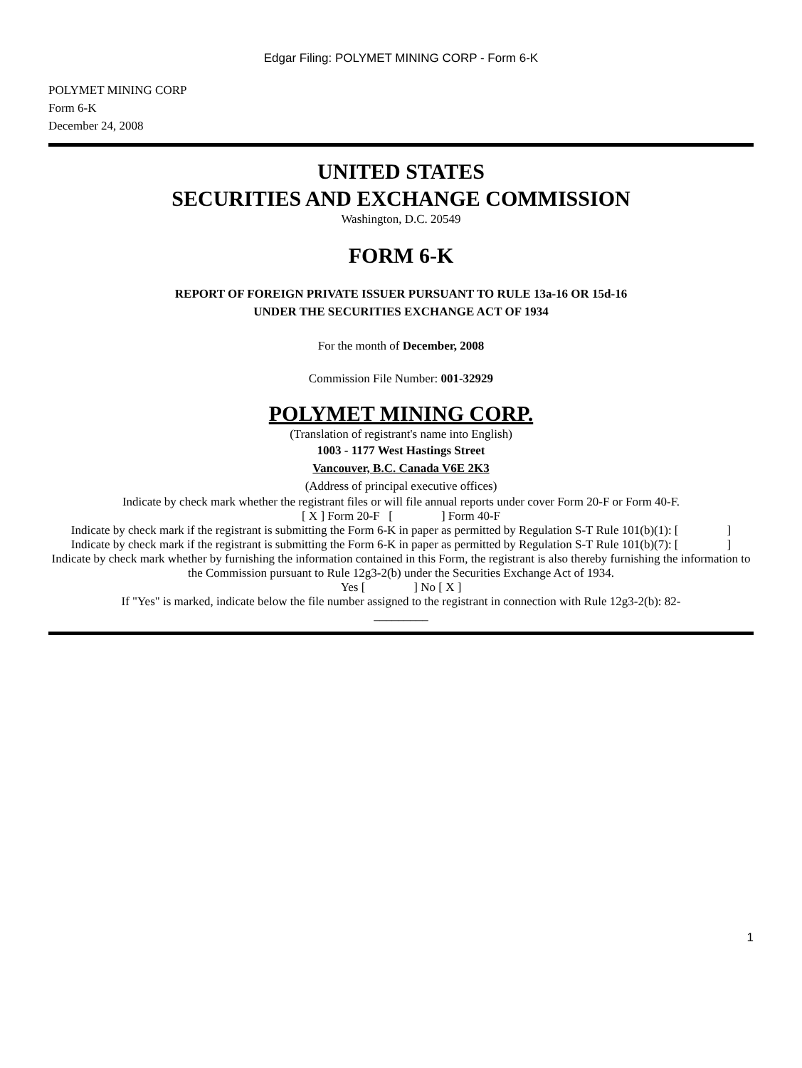Edgar Filing: POLYMET MINING CORP - Form 6-K
POLYMET MINING CORP
Form 6-K
December 24, 2008
UNITED STATES
SECURITIES AND EXCHANGE COMMISSION
Washington, D.C. 20549
FORM 6-K
REPORT OF FOREIGN PRIVATE ISSUER PURSUANT TO RULE 13a-16 OR 15d-16
UNDER THE SECURITIES EXCHANGE ACT OF 1934
For the month of December, 2008
Commission File Number: 001-32929
POLYMET MINING CORP.
(Translation of registrant's name into English)
1003 - 1177 West Hastings Street
Vancouver, B.C. Canada V6E 2K3
(Address of principal executive offices)
Indicate by check mark whether the registrant files or will file annual reports under cover Form 20-F or Form 40-F.
[ X ] Form 20-F [ ] Form 40-F
Indicate by check mark if the registrant is submitting the Form 6-K in paper as permitted by Regulation S-T Rule 101(b)(1): [ ]
Indicate by check mark if the registrant is submitting the Form 6-K in paper as permitted by Regulation S-T Rule 101(b)(7): [ ]
Indicate by check mark whether by furnishing the information contained in this Form, the registrant is also thereby furnishing the information to the Commission pursuant to Rule 12g3-2(b) under the Securities Exchange Act of 1934.
Yes [ ] No [ X ]
If "Yes" is marked, indicate below the file number assigned to the registrant in connection with Rule 12g3-2(b): 82-
_________
1